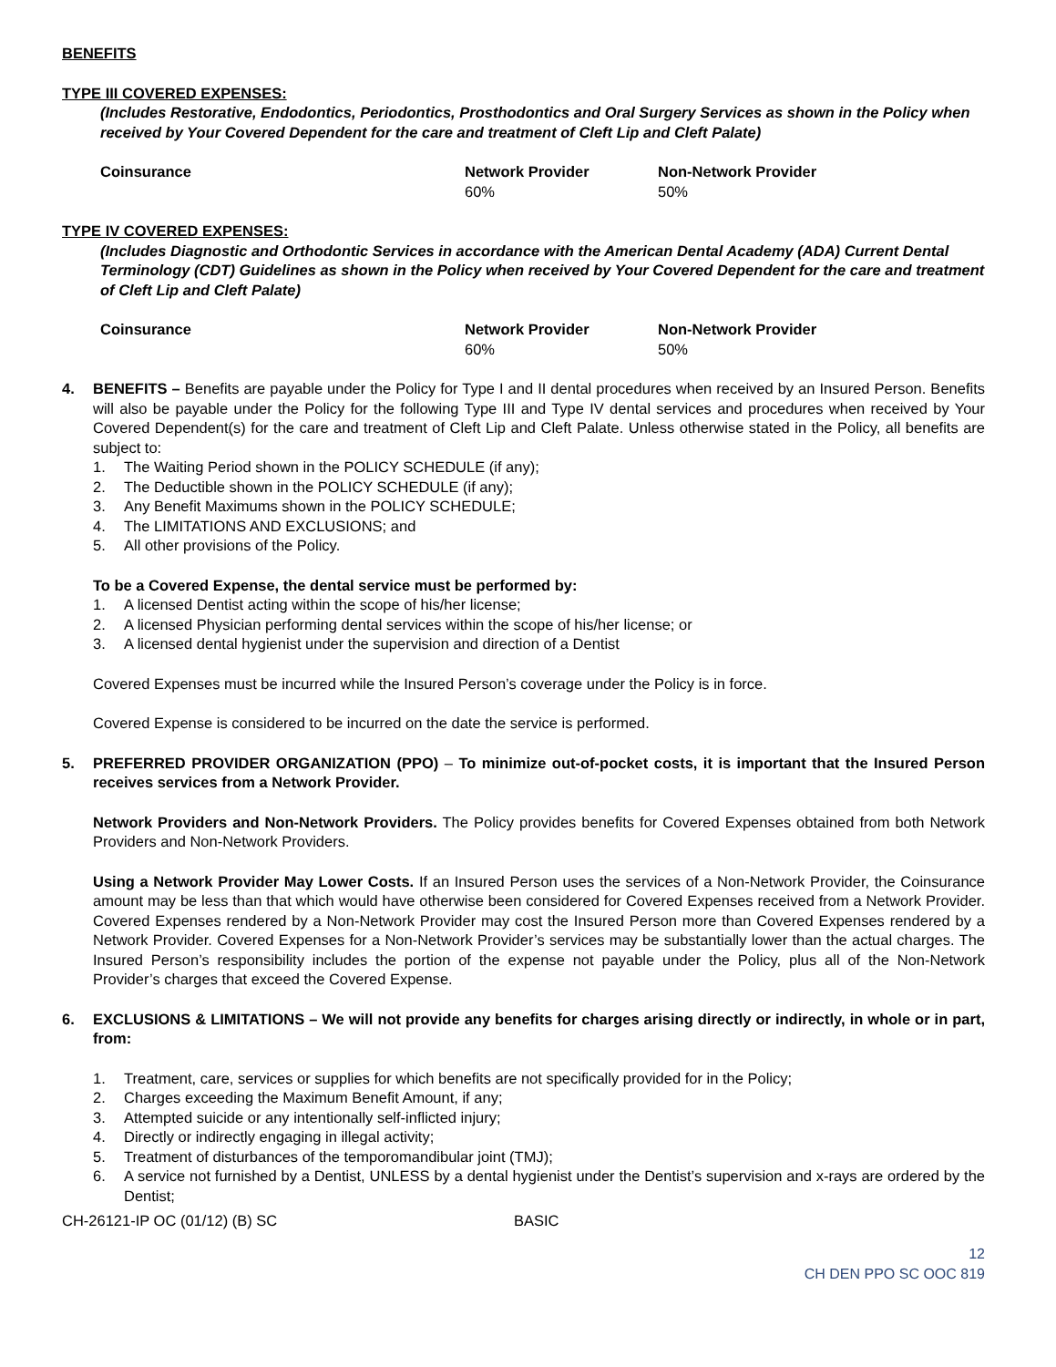BENEFITS
TYPE III COVERED EXPENSES:
(Includes Restorative, Endodontics, Periodontics, Prosthodontics and Oral Surgery Services as shown in the Policy when received by Your Covered Dependent for the care and treatment of Cleft Lip and Cleft Palate)
| Coinsurance | Network Provider | Non-Network Provider |
| --- | --- | --- |
| | 60% | 50% |
TYPE IV COVERED EXPENSES:
(Includes Diagnostic and Orthodontic Services in accordance with the American Dental Academy (ADA) Current Dental Terminology (CDT) Guidelines as shown in the Policy when received by Your Covered Dependent for the care and treatment of Cleft Lip and Cleft Palate)
| Coinsurance | Network Provider | Non-Network Provider |
| --- | --- | --- |
| | 60% | 50% |
4. BENEFITS – Benefits are payable under the Policy for Type I and II dental procedures when received by an Insured Person. Benefits will also be payable under the Policy for the following Type III and Type IV dental services and procedures when received by Your Covered Dependent(s) for the care and treatment of Cleft Lip and Cleft Palate. Unless otherwise stated in the Policy, all benefits are subject to:
1. The Waiting Period shown in the POLICY SCHEDULE (if any);
2. The Deductible shown in the POLICY SCHEDULE (if any);
3. Any Benefit Maximums shown in the POLICY SCHEDULE;
4. The LIMITATIONS AND EXCLUSIONS; and
5. All other provisions of the Policy.
To be a Covered Expense, the dental service must be performed by:
1. A licensed Dentist acting within the scope of his/her license;
2. A licensed Physician performing dental services within the scope of his/her license; or
3. A licensed dental hygienist under the supervision and direction of a Dentist
Covered Expenses must be incurred while the Insured Person’s coverage under the Policy is in force.
Covered Expense is considered to be incurred on the date the service is performed.
5. PREFERRED PROVIDER ORGANIZATION (PPO) – To minimize out-of-pocket costs, it is important that the Insured Person receives services from a Network Provider.
Network Providers and Non-Network Providers. The Policy provides benefits for Covered Expenses obtained from both Network Providers and Non-Network Providers.
Using a Network Provider May Lower Costs. If an Insured Person uses the services of a Non-Network Provider, the Coinsurance amount may be less than that which would have otherwise been considered for Covered Expenses received from a Network Provider. Covered Expenses rendered by a Non-Network Provider may cost the Insured Person more than Covered Expenses rendered by a Network Provider. Covered Expenses for a Non-Network Provider’s services may be substantially lower than the actual charges. The Insured Person’s responsibility includes the portion of the expense not payable under the Policy, plus all of the Non-Network Provider’s charges that exceed the Covered Expense.
6. EXCLUSIONS & LIMITATIONS – We will not provide any benefits for charges arising directly or indirectly, in whole or in part, from:
1. Treatment, care, services or supplies for which benefits are not specifically provided for in the Policy;
2. Charges exceeding the Maximum Benefit Amount, if any;
3. Attempted suicide or any intentionally self-inflicted injury;
4. Directly or indirectly engaging in illegal activity;
5. Treatment of disturbances of the temporomandibular joint (TMJ);
6. A service not furnished by a Dentist, UNLESS by a dental hygienist under the Dentist’s supervision and x-rays are ordered by the Dentist;
CH-26121-IP OC (01/12) (B) SC BASIC
12
CH DEN PPO SC OOC 819